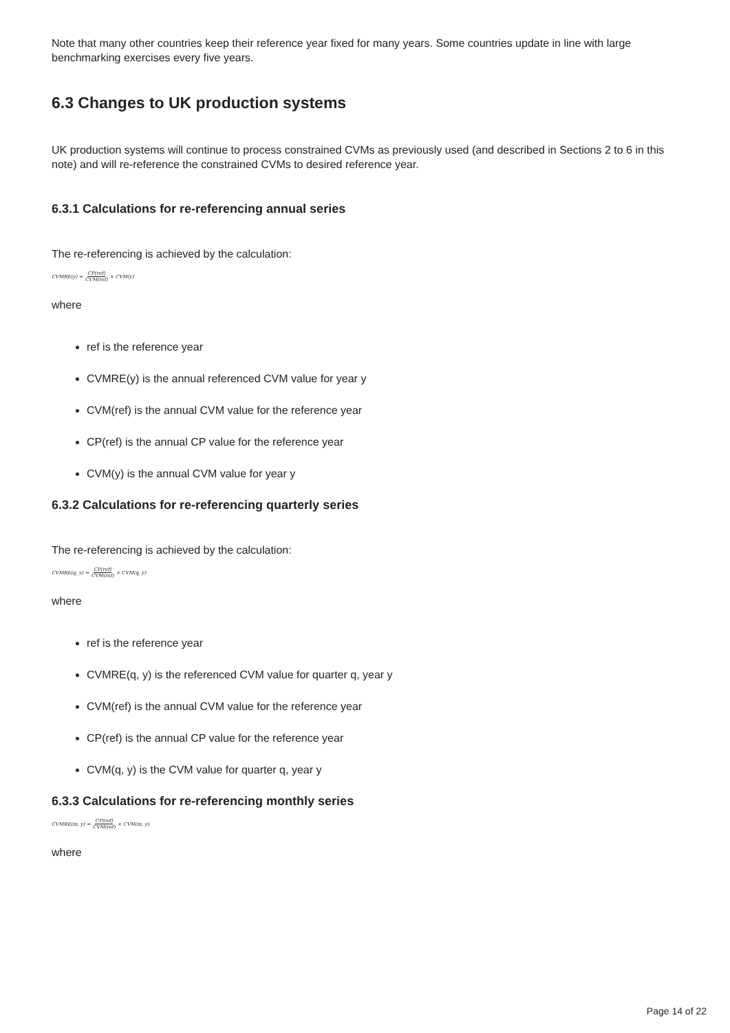Note that many other countries keep their reference year fixed for many years. Some countries update in line with large benchmarking exercises every five years.
6.3 Changes to UK production systems
UK production systems will continue to process constrained CVMs as previously used (and described in Sections 2 to 6 in this note) and will re-reference the constrained CVMs to desired reference year.
6.3.1 Calculations for re-referencing annual series
The re-referencing is achieved by the calculation:
CVMRE(y) = CP(ref) CVM(ref) × CVM(y)
where
ref is the reference year
CVMRE(y) is the annual referenced CVM value for year y
CVM(ref) is the annual CVM value for the reference year
CP(ref) is the annual CP value for the reference year
CVM(y) is the annual CVM value for year y
6.3.2 Calculations for re-referencing quarterly series
The re-referencing is achieved by the calculation:
CVMRE(q, y) = CP(ref) CVM(ref) × CVM(q, y)
where
ref is the reference year
CVMRE(q, y) is the referenced CVM value for quarter q, year y
CVM(ref) is the annual CVM value for the reference year
CP(ref) is the annual CP value for the reference year
CVM(q, y) is the CVM value for quarter q, year y
6.3.3 Calculations for re-referencing monthly series
CVMRE(m, y) = CP(ref) CVM(ref) × CVM(m, y)
where
Page 14 of 22